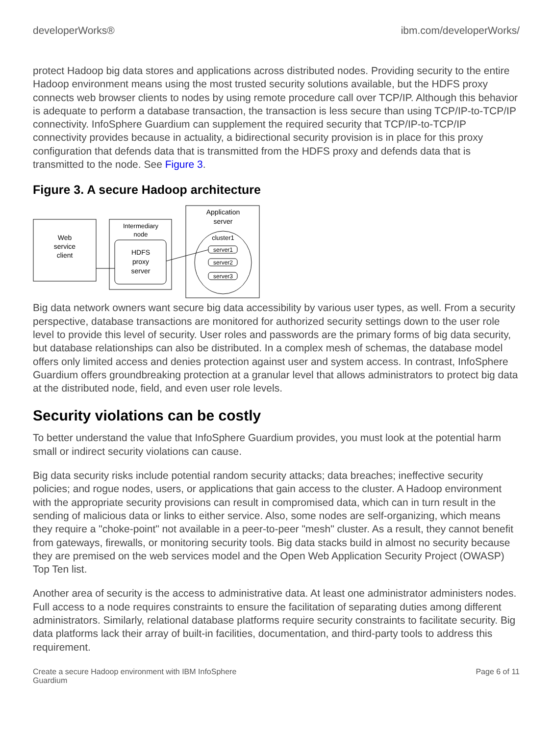developerWorks® ibm.com/developerWorks/
protect Hadoop big data stores and applications across distributed nodes. Providing security to the entire Hadoop environment means using the most trusted security solutions available, but the HDFS proxy connects web browser clients to nodes by using remote procedure call over TCP/IP. Although this behavior is adequate to perform a database transaction, the transaction is less secure than using TCP/IP-to-TCP/IP connectivity. InfoSphere Guardium can supplement the required security that TCP/IP-to-TCP/IP connectivity provides because in actuality, a bidirectional security provision is in place for this proxy configuration that defends data that is transmitted from the HDFS proxy and defends data that is transmitted to the node. See Figure 3.
Figure 3. A secure Hadoop architecture
Web
service
client
Intermediary
node
HDFS
proxy
server
Application
server
cluster1
server1
server2
server3
Big data network owners want secure big data accessibility by various user types, as well. From a security perspective, database transactions are monitored for authorized security settings down to the user role level to provide this level of security. User roles and passwords are the primary forms of big data security, but database relationships can also be distributed. In a complex mesh of schemas, the database model offers only limited access and denies protection against user and system access. In contrast, InfoSphere Guardium offers groundbreaking protection at a granular level that allows administrators to protect big data at the distributed node, field, and even user role levels.
Security violations can be costly
To better understand the value that InfoSphere Guardium provides, you must look at the potential harm small or indirect security violations can cause.
Big data security risks include potential random security attacks; data breaches; ineffective security policies; and rogue nodes, users, or applications that gain access to the cluster. A Hadoop environment with the appropriate security provisions can result in compromised data, which can in turn result in the sending of malicious data or links to either service. Also, some nodes are self-organizing, which means they require a "choke-point" not available in a peer-to-peer "mesh" cluster. As a result, they cannot benefit from gateways, firewalls, or monitoring security tools. Big data stacks build in almost no security because they are premised on the web services model and the Open Web Application Security Project (OWASP) Top Ten list.
Another area of security is the access to administrative data. At least one administrator administers nodes. Full access to a node requires constraints to ensure the facilitation of separating duties among different administrators. Similarly, relational database platforms require security constraints to facilitate security. Big data platforms lack their array of built-in facilities, documentation, and third-party tools to address this requirement.
Create a secure Hadoop environment with IBM InfoSphere
Guardium Page 6 of 11